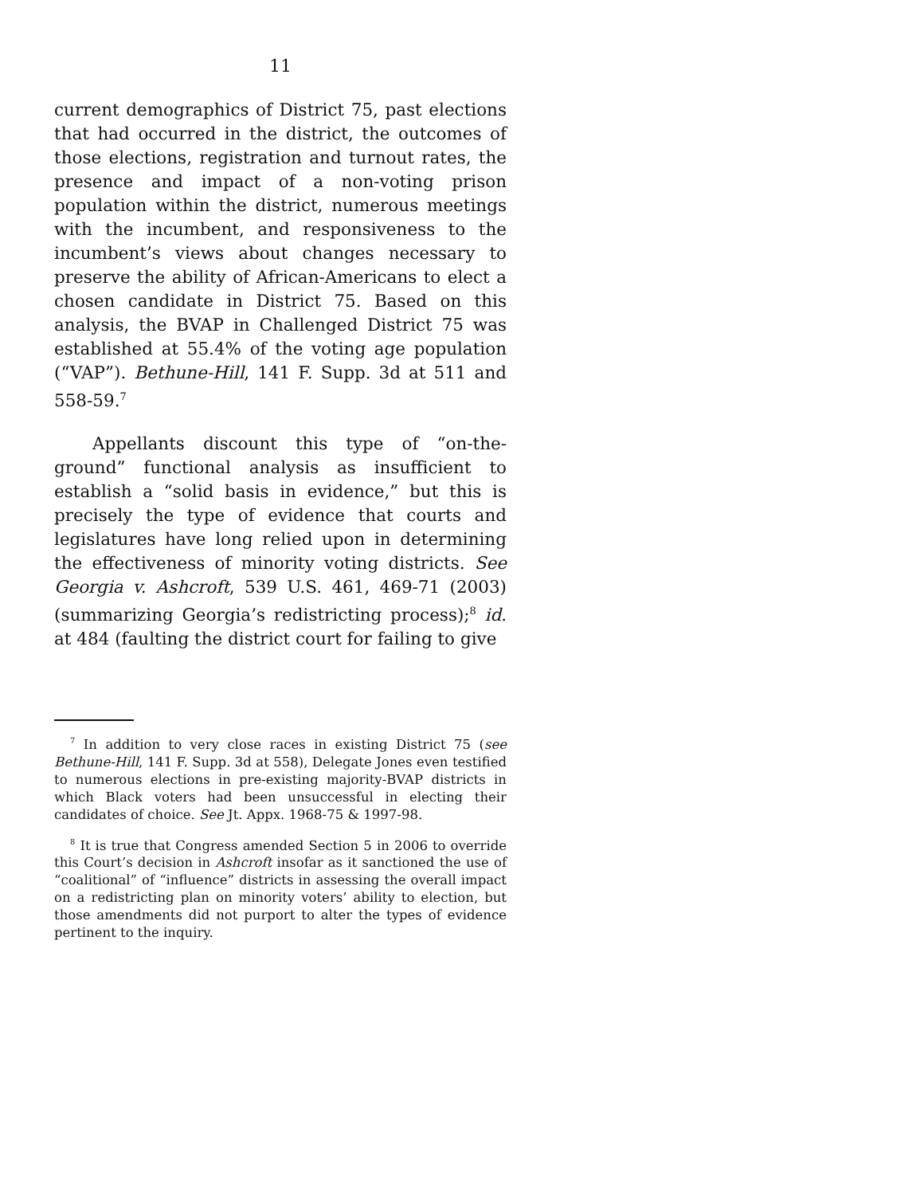11
current demographics of District 75, past elections that had occurred in the district, the outcomes of those elections, registration and turnout rates, the presence and impact of a non-voting prison population within the district, numerous meetings with the incumbent, and responsiveness to the incumbent’s views about changes necessary to preserve the ability of African-Americans to elect a chosen candidate in District 75. Based on this analysis, the BVAP in Challenged District 75 was established at 55.4% of the voting age population (“VAP”). Bethune-Hill, 141 F. Supp. 3d at 511 and 558-59.<sup>7</sup>
Appellants discount this type of “on-the-ground” functional analysis as insufficient to establish a “solid basis in evidence,” but this is precisely the type of evidence that courts and legislatures have long relied upon in determining the effectiveness of minority voting districts. See Georgia v. Ashcroft, 539 U.S. 461, 469-71 (2003) (summarizing Georgia’s redistricting process);<sup>8</sup> id. at 484 (faulting the district court for failing to give
<sup>7</sup> In addition to very close races in existing District 75 (see Bethune-Hill, 141 F. Supp. 3d at 558), Delegate Jones even testified to numerous elections in pre-existing majority-BVAP districts in which Black voters had been unsuccessful in electing their candidates of choice. See Jt. Appx. 1968-75 & 1997-98.
<sup>8</sup> It is true that Congress amended Section 5 in 2006 to override this Court’s decision in Ashcroft insofar as it sanctioned the use of “coalitional” of “influence” districts in assessing the overall impact on a redistricting plan on minority voters’ ability to election, but those amendments did not purport to alter the types of evidence pertinent to the inquiry.